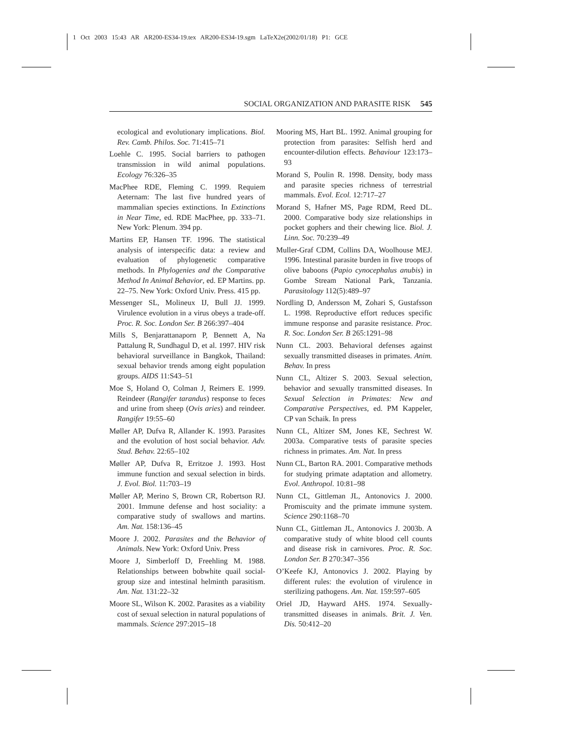1 Oct 2003 15:43 AR AR200-ES34-19.tex AR200-ES34-19.sgm LaTeX2e(2002/01/18) P1: GCE
SOCIAL ORGANIZATION AND PARASITE RISK 545
ecological and evolutionary implications. Biol. Rev. Camb. Philos. Soc. 71:415–71
Loehle C. 1995. Social barriers to pathogen transmission in wild animal populations. Ecology 76:326–35
MacPhee RDE, Fleming C. 1999. Requiem Aeternam: The last five hundred years of mammalian species extinctions. In Extinctions in Near Time, ed. RDE MacPhee, pp. 333–71. New York: Plenum. 394 pp.
Martins EP, Hansen TF. 1996. The statistical analysis of interspecific data: a review and evaluation of phylogenetic comparative methods. In Phylogenies and the Comparative Method In Animal Behavior, ed. EP Martins. pp. 22–75. New York: Oxford Univ. Press. 415 pp.
Messenger SL, Molineux IJ, Bull JJ. 1999. Virulence evolution in a virus obeys a trade-off. Proc. R. Soc. London Ser. B 266:397–404
Mills S, Benjarattanaporn P, Bennett A, Na Pattalung R, Sundhagul D, et al. 1997. HIV risk behavioral surveillance in Bangkok, Thailand: sexual behavior trends among eight population groups. AIDS 11:S43–51
Moe S, Holand O, Colman J, Reimers E. 1999. Reindeer (Rangifer tarandus) response to feces and urine from sheep (Ovis aries) and reindeer. Rangifer 19:55–60
Møller AP, Dufva R, Allander K. 1993. Parasites and the evolution of host social behavior. Adv. Stud. Behav. 22:65–102
Møller AP, Dufva R, Erritzoe J. 1993. Host immune function and sexual selection in birds. J. Evol. Biol. 11:703–19
Møller AP, Merino S, Brown CR, Robertson RJ. 2001. Immune defense and host sociality: a comparative study of swallows and martins. Am. Nat. 158:136–45
Moore J. 2002. Parasites and the Behavior of Animals. New York: Oxford Univ. Press
Moore J, Simberloff D, Freehling M. 1988. Relationships between bobwhite quail social-group size and intestinal helminth parasitism. Am. Nat. 131:22–32
Moore SL, Wilson K. 2002. Parasites as a viability cost of sexual selection in natural populations of mammals. Science 297:2015–18
Mooring MS, Hart BL. 1992. Animal grouping for protection from parasites: Selfish herd and encounter-dilution effects. Behaviour 123:173–93
Morand S, Poulin R. 1998. Density, body mass and parasite species richness of terrestrial mammals. Evol. Ecol. 12:717–27
Morand S, Hafner MS, Page RDM, Reed DL. 2000. Comparative body size relationships in pocket gophers and their chewing lice. Biol. J. Linn. Soc. 70:239–49
Muller-Graf CDM, Collins DA, Woolhouse MEJ. 1996. Intestinal parasite burden in five troops of olive baboons (Papio cynocephalus anubis) in Gombe Stream National Park, Tanzania. Parasitology 112(5):489–97
Nordling D, Andersson M, Zohari S, Gustafsson L. 1998. Reproductive effort reduces specific immune response and parasite resistance. Proc. R. Soc. London Ser. B 265:1291–98
Nunn CL. 2003. Behavioral defenses against sexually transmitted diseases in primates. Anim. Behav. In press
Nunn CL, Altizer S. 2003. Sexual selection, behavior and sexually transmitted diseases. In Sexual Selection in Primates: New and Comparative Perspectives, ed. PM Kappeler, CP van Schaik. In press
Nunn CL, Altizer SM, Jones KE, Sechrest W. 2003a. Comparative tests of parasite species richness in primates. Am. Nat. In press
Nunn CL, Barton RA. 2001. Comparative methods for studying primate adaptation and allometry. Evol. Anthropol. 10:81–98
Nunn CL, Gittleman JL, Antonovics J. 2000. Promiscuity and the primate immune system. Science 290:1168–70
Nunn CL, Gittleman JL, Antonovics J. 2003b. A comparative study of white blood cell counts and disease risk in carnivores. Proc. R. Soc. London Ser. B 270:347–356
O’Keefe KJ, Antonovics J. 2002. Playing by different rules: the evolution of virulence in sterilizing pathogens. Am. Nat. 159:597–605
Oriel JD, Hayward AHS. 1974. Sexually-transmitted diseases in animals. Brit. J. Ven. Dis. 50:412–20